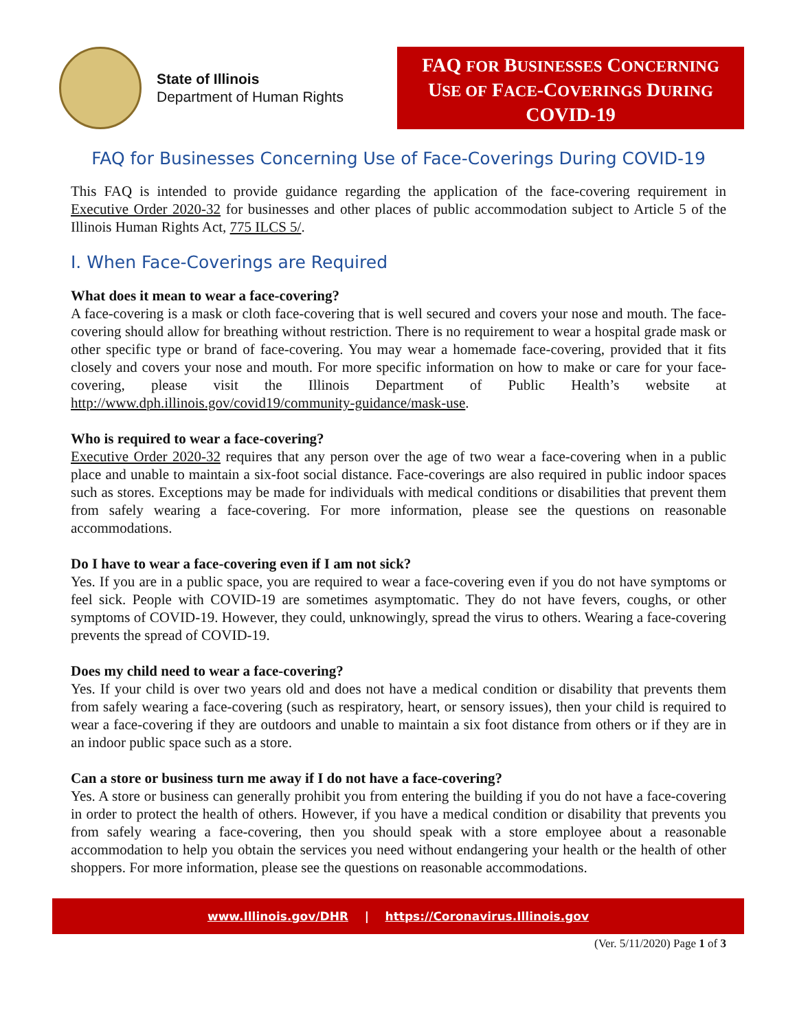State of Illinois
Department of Human Rights
FAQ FOR BUSINESSES CONCERNING
USE OF FACE-COVERINGS DURING
COVID-19
FAQ for Businesses Concerning Use of Face-Coverings During COVID-19
This FAQ is intended to provide guidance regarding the application of the face-covering requirement in Executive Order 2020-32 for businesses and other places of public accommodation subject to Article 5 of the Illinois Human Rights Act, 775 ILCS 5/.
I. When Face-Coverings are Required
What does it mean to wear a face-covering?
A face-covering is a mask or cloth face-covering that is well secured and covers your nose and mouth. The face-covering should allow for breathing without restriction. There is no requirement to wear a hospital grade mask or other specific type or brand of face-covering. You may wear a homemade face-covering, provided that it fits closely and covers your nose and mouth. For more specific information on how to make or care for your face-covering, please visit the Illinois Department of Public Health’s website at http://www.dph.illinois.gov/covid19/community-guidance/mask-use.
Who is required to wear a face-covering?
Executive Order 2020-32 requires that any person over the age of two wear a face-covering when in a public place and unable to maintain a six-foot social distance. Face-coverings are also required in public indoor spaces such as stores. Exceptions may be made for individuals with medical conditions or disabilities that prevent them from safely wearing a face-covering. For more information, please see the questions on reasonable accommodations.
Do I have to wear a face-covering even if I am not sick?
Yes. If you are in a public space, you are required to wear a face-covering even if you do not have symptoms or feel sick. People with COVID-19 are sometimes asymptomatic. They do not have fevers, coughs, or other symptoms of COVID-19. However, they could, unknowingly, spread the virus to others. Wearing a face-covering prevents the spread of COVID-19.
Does my child need to wear a face-covering?
Yes. If your child is over two years old and does not have a medical condition or disability that prevents them from safely wearing a face-covering (such as respiratory, heart, or sensory issues), then your child is required to wear a face-covering if they are outdoors and unable to maintain a six foot distance from others or if they are in an indoor public space such as a store.
Can a store or business turn me away if I do not have a face-covering?
Yes. A store or business can generally prohibit you from entering the building if you do not have a face-covering in order to protect the health of others. However, if you have a medical condition or disability that prevents you from safely wearing a face-covering, then you should speak with a store employee about a reasonable accommodation to help you obtain the services you need without endangering your health or the health of other shoppers. For more information, please see the questions on reasonable accommodations.
www.Illinois.gov/DHR | https://Coronavirus.Illinois.gov
(Ver. 5/11/2020) Page 1 of 3